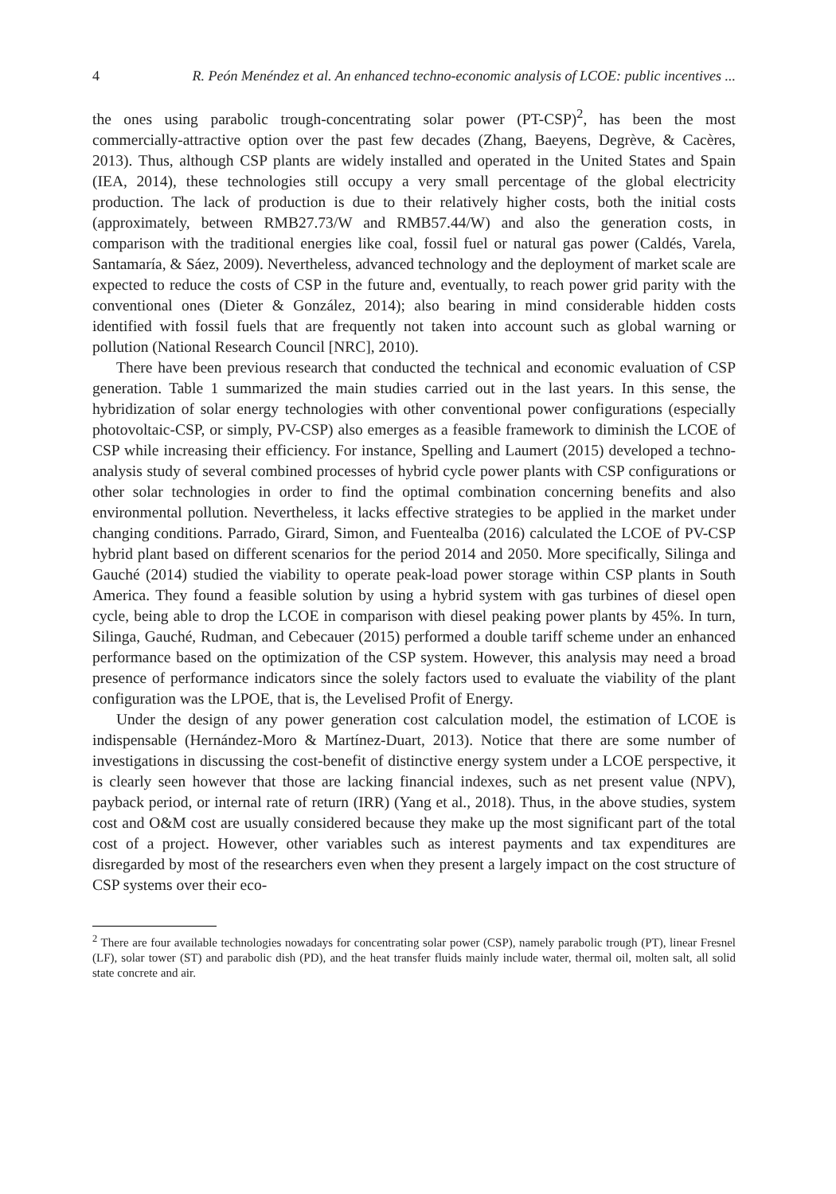4 R. Peón Menéndez et al. An enhanced techno-economic analysis of LCOE: public incentives ...
the ones using parabolic trough-concentrating solar power (PT-CSP)<sup>2</sup>, has been the most commercially-attractive option over the past few decades (Zhang, Baeyens, Degrève, & Cacères, 2013). Thus, although CSP plants are widely installed and operated in the United States and Spain (IEA, 2014), these technologies still occupy a very small percentage of the global electricity production. The lack of production is due to their relatively higher costs, both the initial costs (approximately, between RMB27.73/W and RMB57.44/W) and also the generation costs, in comparison with the traditional energies like coal, fossil fuel or natural gas power (Caldés, Varela, Santamaría, & Sáez, 2009). Nevertheless, advanced technology and the deployment of market scale are expected to reduce the costs of CSP in the future and, eventually, to reach power grid parity with the conventional ones (Dieter & González, 2014); also bearing in mind considerable hidden costs identified with fossil fuels that are frequently not taken into account such as global warning or pollution (National Research Council [NRC], 2010).
There have been previous research that conducted the technical and economic evaluation of CSP generation. Table 1 summarized the main studies carried out in the last years. In this sense, the hybridization of solar energy technologies with other conventional power configurations (especially photovoltaic-CSP, or simply, PV-CSP) also emerges as a feasible framework to diminish the LCOE of CSP while increasing their efficiency. For instance, Spelling and Laumert (2015) developed a techno-analysis study of several combined processes of hybrid cycle power plants with CSP configurations or other solar technologies in order to find the optimal combination concerning benefits and also environmental pollution. Nevertheless, it lacks effective strategies to be applied in the market under changing conditions. Parrado, Girard, Simon, and Fuentealba (2016) calculated the LCOE of PV-CSP hybrid plant based on different scenarios for the period 2014 and 2050. More specifically, Silinga and Gauché (2014) studied the viability to operate peak-load power storage within CSP plants in South America. They found a feasible solution by using a hybrid system with gas turbines of diesel open cycle, being able to drop the LCOE in comparison with diesel peaking power plants by 45%. In turn, Silinga, Gauché, Rudman, and Cebecauer (2015) performed a double tariff scheme under an enhanced performance based on the optimization of the CSP system. However, this analysis may need a broad presence of performance indicators since the solely factors used to evaluate the viability of the plant configuration was the LPOE, that is, the Levelised Profit of Energy.
Under the design of any power generation cost calculation model, the estimation of LCOE is indispensable (Hernández-Moro & Martínez-Duart, 2013). Notice that there are some number of investigations in discussing the cost-benefit of distinctive energy system under a LCOE perspective, it is clearly seen however that those are lacking financial indexes, such as net present value (NPV), payback period, or internal rate of return (IRR) (Yang et al., 2018). Thus, in the above studies, system cost and O&M cost are usually considered because they make up the most significant part of the total cost of a project. However, other variables such as interest payments and tax expenditures are disregarded by most of the researchers even when they present a largely impact on the cost structure of CSP systems over their eco-
<sup>2</sup> There are four available technologies nowadays for concentrating solar power (CSP), namely parabolic trough (PT), linear Fresnel (LF), solar tower (ST) and parabolic dish (PD), and the heat transfer fluids mainly include water, thermal oil, molten salt, all solid state concrete and air.